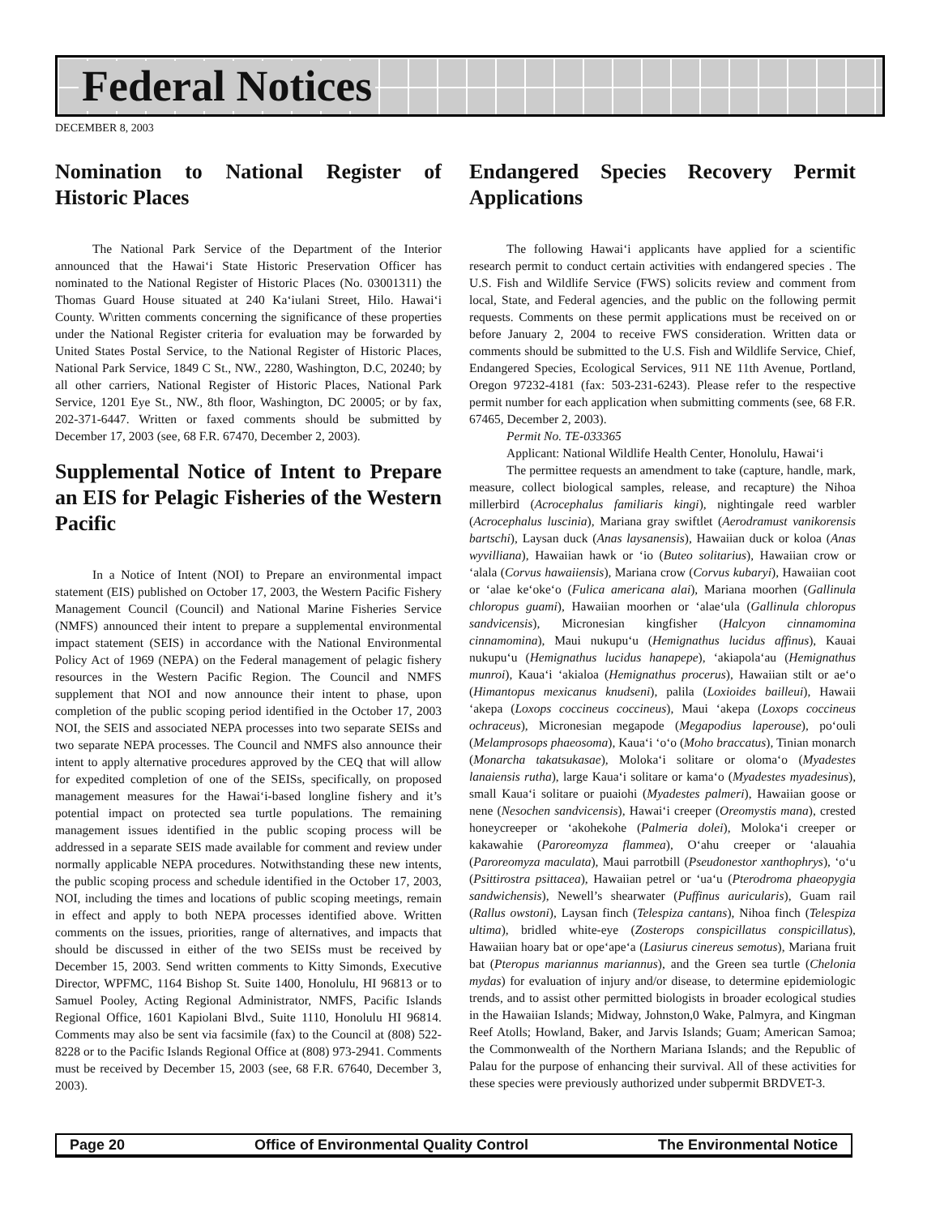Federal Notices
DECEMBER 8, 2003
Nomination to National Register of Historic Places
The National Park Service of the Department of the Interior announced that the Hawai‘i State Historic Preservation Officer has nominated to the National Register of Historic Places (No. 03001311) the Thomas Guard House situated at 240 Ka‘iulani Street, Hilo. Hawai‘i County. W\ritten comments concerning the significance of these properties under the National Register criteria for evaluation may be forwarded by United States Postal Service, to the National Register of Historic Places, National Park Service, 1849 C St., NW., 2280, Washington, D.C, 20240; by all other carriers, National Register of Historic Places, National Park Service, 1201 Eye St., NW., 8th floor, Washington, DC 20005; or by fax, 202-371-6447. Written or faxed comments should be submitted by December 17, 2003 (see, 68 F.R. 67470, December 2, 2003).
Supplemental Notice of Intent to Prepare an EIS for Pelagic Fisheries of the Western Pacific
In a Notice of Intent (NOI) to Prepare an environmental impact statement (EIS) published on October 17, 2003, the Western Pacific Fishery Management Council (Council) and National Marine Fisheries Service (NMFS) announced their intent to prepare a supplemental environmental impact statement (SEIS) in accordance with the National Environmental Policy Act of 1969 (NEPA) on the Federal management of pelagic fishery resources in the Western Pacific Region. The Council and NMFS supplement that NOI and now announce their intent to phase, upon completion of the public scoping period identified in the October 17, 2003 NOI, the SEIS and associated NEPA processes into two separate SEISs and two separate NEPA processes. The Council and NMFS also announce their intent to apply alternative procedures approved by the CEQ that will allow for expedited completion of one of the SEISs, specifically, on proposed management measures for the Hawai‘i-based longline fishery and it’s potential impact on protected sea turtle populations. The remaining management issues identified in the public scoping process will be addressed in a separate SEIS made available for comment and review under normally applicable NEPA procedures. Notwithstanding these new intents, the public scoping process and schedule identified in the October 17, 2003, NOI, including the times and locations of public scoping meetings, remain in effect and apply to both NEPA processes identified above. Written comments on the issues, priorities, range of alternatives, and impacts that should be discussed in either of the two SEISs must be received by December 15, 2003. Send written comments to Kitty Simonds, Executive Director, WPFMC, 1164 Bishop St. Suite 1400, Honolulu, HI 96813 or to Samuel Pooley, Acting Regional Administrator, NMFS, Pacific Islands Regional Office, 1601 Kapiolani Blvd., Suite 1110, Honolulu HI 96814. Comments may also be sent via facsimile (fax) to the Council at (808) 522-8228 or to the Pacific Islands Regional Office at (808) 973-2941. Comments must be received by December 15, 2003 (see, 68 F.R. 67640, December 3, 2003).
Endangered Species Recovery Permit Applications
The following Hawai‘i applicants have applied for a scientific research permit to conduct certain activities with endangered species . The U.S. Fish and Wildlife Service (FWS) solicits review and comment from local, State, and Federal agencies, and the public on the following permit requests. Comments on these permit applications must be received on or before January 2, 2004 to receive FWS consideration. Written data or comments should be submitted to the U.S. Fish and Wildlife Service, Chief, Endangered Species, Ecological Services, 911 NE 11th Avenue, Portland, Oregon 97232-4181 (fax: 503-231-6243). Please refer to the respective permit number for each application when submitting comments (see, 68 F.R. 67465, December 2, 2003).
Permit No. TE-033365
Applicant: National Wildlife Health Center, Honolulu, Hawai‘i
The permittee requests an amendment to take (capture, handle, mark, measure, collect biological samples, release, and recapture) the Nihoa millerbird (Acrocephalus familiaris kingi), nightingale reed warbler (Acrocephalus luscinia), Mariana gray swiftlet (Aerodramust vanikorensis bartschi), Laysan duck (Anas laysanensis), Hawaiian duck or koloa (Anas wyvilliana), Hawaiian hawk or ‘io (Buteo solitarius), Hawaiian crow or ‘alala (Corvus hawaiiensis), Mariana crow (Corvus kubaryi), Hawaiian coot or ‘alae ke‘oke‘o (Fulica americana alai), Mariana moorhen (Gallinula chloropus guami), Hawaiian moorhen or ‘alae‘ula (Gallinula chloropus sandvicensis), Micronesian kingfisher (Halcyon cinnamomina cinnamomina), Maui nukupu‘u (Hemignathus lucidus affinus), Kauai nukupu‘u (Hemignathus lucidus hanapepe), ‘akiapola‘au (Hemignathus munroi), Kaua‘i ‘akialoa (Hemignathus procerus), Hawaiian stilt or ae‘o (Himantopus mexicanus knudseni), palila (Loxioides bailleui), Hawaii ‘akepa (Loxops coccineus coccineus), Maui ‘akepa (Loxops coccineus ochraceus), Micronesian megapode (Megapodius laperouse), po‘ouli (Melamprosops phaeosoma), Kaua‘i ‘o‘o (Moho braccatus), Tinian monarch (Monarcha takatsukasae), Moloka‘i solitare or oloma‘o (Myadestes lanaiensis rutha), large Kaua‘i solitare or kama‘o (Myadestes myadesinus), small Kaua‘i solitare or puaiohi (Myadestes palmeri), Hawaiian goose or nene (Nesochen sandvicensis), Hawai‘i creeper (Oreomystis mana), crested honeycreeper or ‘akohekohe (Palmeria dolei), Moloka‘i creeper or kakawahie (Paroreomyza flammea), O‘ahu creeper or ‘alauahia (Paroreomyza maculata), Maui parrotbill (Pseudonestor xanthophrys), ‘o‘u (Psittirostra psittacea), Hawaiian petrel or ‘ua‘u (Pterodroma phaeopygia sandwichensis), Newell’s shearwater (Puffinus auricularis), Guam rail (Rallus owstoni), Laysan finch (Telespiza cantans), Nihoa finch (Telespiza ultima), bridled white-eye (Zosterops conspicillatus conspicillatus), Hawaiian hoary bat or ope‘ape‘a (Lasiurus cinereus semotus), Mariana fruit bat (Pteropus mariannus mariannus), and the Green sea turtle (Chelonia mydas) for evaluation of injury and/or disease, to determine epidemiologic trends, and to assist other permitted biologists in broader ecological studies in the Hawaiian Islands; Midway, Johnston,0 Wake, Palmyra, and Kingman Reef Atolls; Howland, Baker, and Jarvis Islands; Guam; American Samoa; the Commonwealth of the Northern Mariana Islands; and the Republic of Palau for the purpose of enhancing their survival. All of these activities for these species were previously authorized under subpermit BRDVET-3.
Page 20 Office of Environmental Quality Control The Environmental Notice